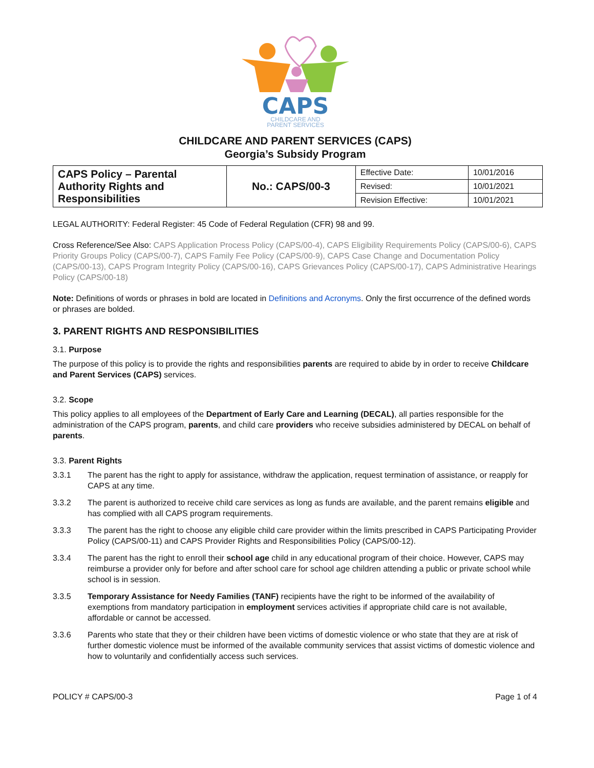CAPS
CHILDCARE AND
PARENT SERVICES
CHILDCARE AND PARENT SERVICES (CAPS)
Georgia’s Subsidy Program
| CAPS Policy – Parental Authority Rights and Responsibilities | No.: CAPS/00-3 | Effective Date: | 10/01/2016 |
| | | Revised: | 10/01/2021 |
| | | Revision Effective: | 10/01/2021 |
LEGAL AUTHORITY: Federal Register: 45 Code of Federal Regulation (CFR) 98 and 99.
Cross Reference/See Also: CAPS Application Process Policy (CAPS/00-4), CAPS Eligibility Requirements Policy (CAPS/00-6), CAPS Priority Groups Policy (CAPS/00-7), CAPS Family Fee Policy (CAPS/00-9), CAPS Case Change and Documentation Policy (CAPS/00-13), CAPS Program Integrity Policy (CAPS/00-16), CAPS Grievances Policy (CAPS/00-17), CAPS Administrative Hearings Policy (CAPS/00-18)
Note: Definitions of words or phrases in bold are located in Definitions and Acronyms. Only the first occurrence of the defined words or phrases are bolded.
3. PARENT RIGHTS AND RESPONSIBILITIES
3.1. Purpose
The purpose of this policy is to provide the rights and responsibilities parents are required to abide by in order to receive Childcare and Parent Services (CAPS) services.
3.2. Scope
This policy applies to all employees of the Department of Early Care and Learning (DECAL), all parties responsible for the administration of the CAPS program, parents, and child care providers who receive subsidies administered by DECAL on behalf of parents.
3.3. Parent Rights
3.3.1 The parent has the right to apply for assistance, withdraw the application, request termination of assistance, or reapply for CAPS at any time.
3.3.2 The parent is authorized to receive child care services as long as funds are available, and the parent remains eligible and has complied with all CAPS program requirements.
3.3.3 The parent has the right to choose any eligible child care provider within the limits prescribed in CAPS Participating Provider Policy (CAPS/00-11) and CAPS Provider Rights and Responsibilities Policy (CAPS/00-12).
3.3.4 The parent has the right to enroll their school age child in any educational program of their choice. However, CAPS may reimburse a provider only for before and after school care for school age children attending a public or private school while school is in session.
3.3.5 Temporary Assistance for Needy Families (TANF) recipients have the right to be informed of the availability of exemptions from mandatory participation in employment services activities if appropriate child care is not available, affordable or cannot be accessed.
3.3.6 Parents who state that they or their children have been victims of domestic violence or who state that they are at risk of further domestic violence must be informed of the available community services that assist victims of domestic violence and how to voluntarily and confidentially access such services.
POLICY # CAPS/00-3 Page 1 of 4